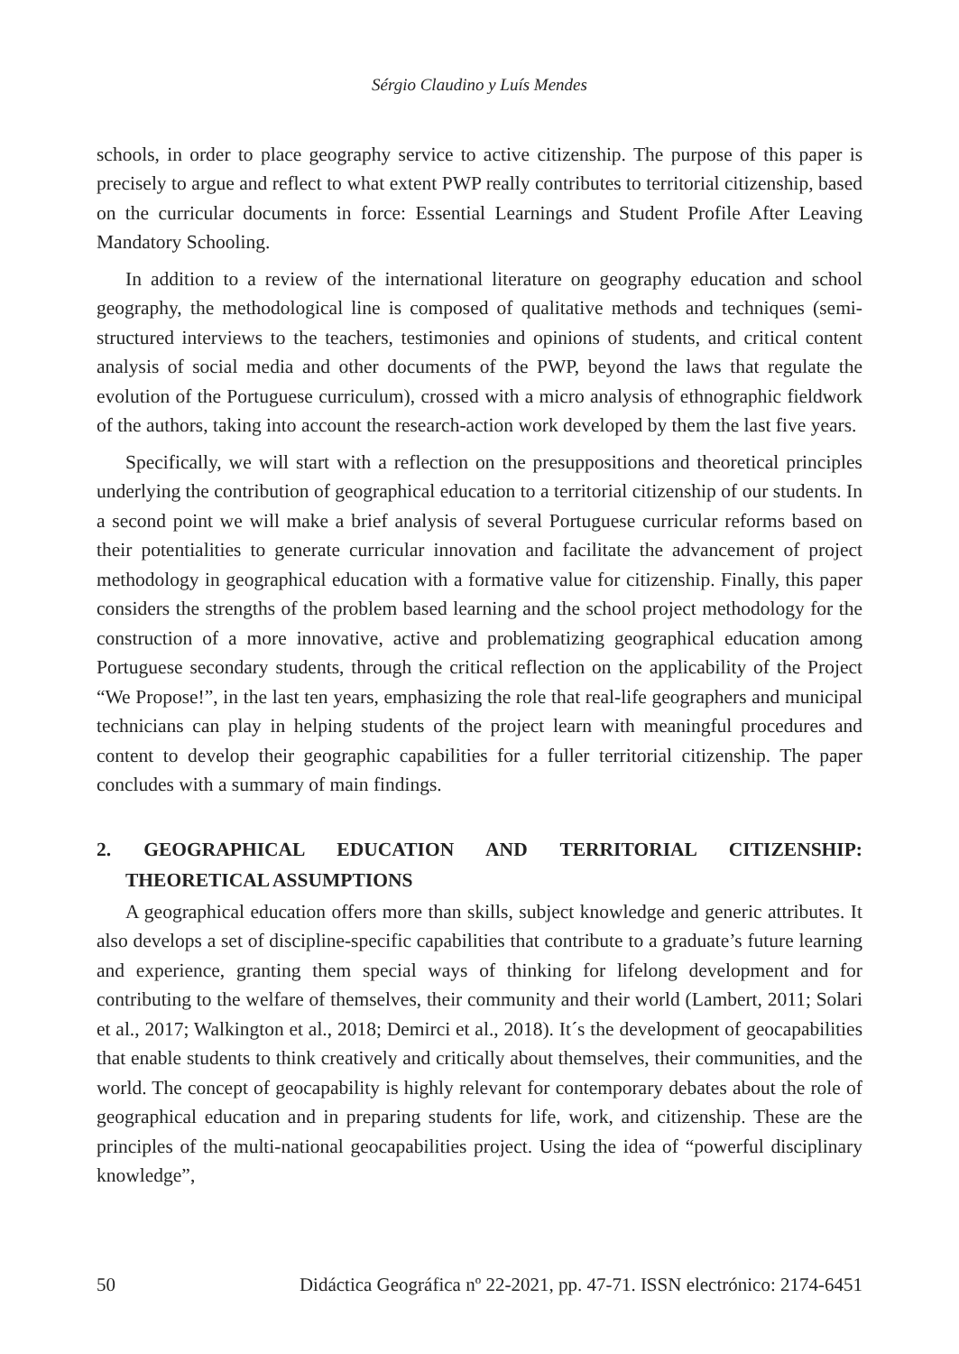Sérgio Claudino y Luís Mendes
schools, in order to place geography service to active citizenship. The purpose of this paper is precisely to argue and reflect to what extent PWP really contributes to territorial citizenship, based on the curricular documents in force: Essential Learnings and Student Profile After Leaving Mandatory Schooling.
In addition to a review of the international literature on geography education and school geography, the methodological line is composed of qualitative methods and techniques (semi-structured interviews to the teachers, testimonies and opinions of students, and critical content analysis of social media and other documents of the PWP, beyond the laws that regulate the evolution of the Portuguese curriculum), crossed with a micro analysis of ethnographic fieldwork of the authors, taking into account the research-action work developed by them the last five years.
Specifically, we will start with a reflection on the presuppositions and theoretical principles underlying the contribution of geographical education to a territorial citizenship of our students. In a second point we will make a brief analysis of several Portuguese curricular reforms based on their potentialities to generate curricular innovation and facilitate the advancement of project methodology in geographical education with a formative value for citizenship. Finally, this paper considers the strengths of the problem based learning and the school project methodology for the construction of a more innovative, active and problematizing geographical education among Portuguese secondary students, through the critical reflection on the applicability of the Project “We Propose!”, in the last ten years, emphasizing the role that real-life geographers and municipal technicians can play in helping students of the project learn with meaningful procedures and content to develop their geographic capabilities for a fuller territorial citizenship. The paper concludes with a summary of main findings.
2. GEOGRAPHICAL EDUCATION AND TERRITORIAL CITIZENSHIP: THEORETICAL ASSUMPTIONS
A geographical education offers more than skills, subject knowledge and generic attributes. It also develops a set of discipline-specific capabilities that contribute to a graduate’s future learning and experience, granting them special ways of thinking for lifelong development and for contributing to the welfare of themselves, their community and their world (Lambert, 2011; Solari et al., 2017; Walkington et al., 2018; Demirci et al., 2018). It´s the development of geocapabilities that enable students to think creatively and critically about themselves, their communities, and the world. The concept of geocapability is highly relevant for contemporary debates about the role of geographical education and in preparing students for life, work, and citizenship. These are the principles of the multi-national geocapabilities project. Using the idea of “powerful disciplinary knowledge”,
50 Didáctica Geográfica nº 22-2021, pp. 47-71. ISSN electrónico: 2174-6451